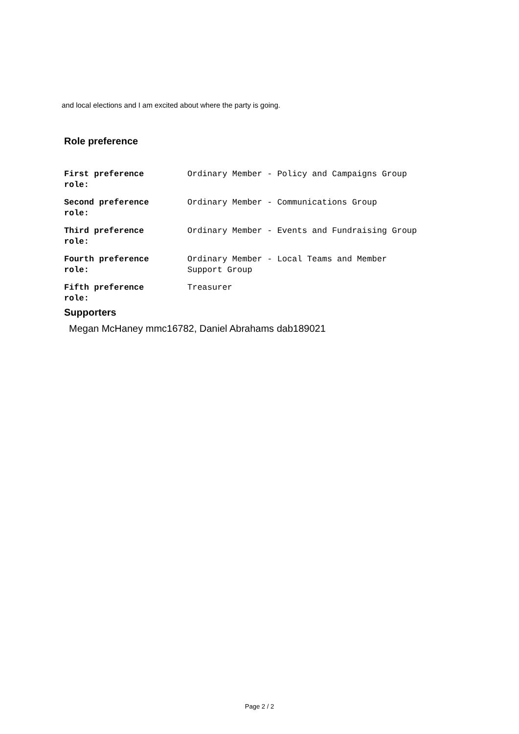and local elections and I am excited about where the party is going.
Role preference
| First preference role: | Ordinary Member - Policy and Campaigns Group |
| Second preference role: | Ordinary Member - Communications Group |
| Third preference role: | Ordinary Member - Events and Fundraising Group |
| Fourth preference role: | Ordinary Member - Local Teams and Member Support Group |
| Fifth preference role: | Treasurer |
Supporters
Megan McHaney mmc16782, Daniel Abrahams dab189021
Page 2 / 2